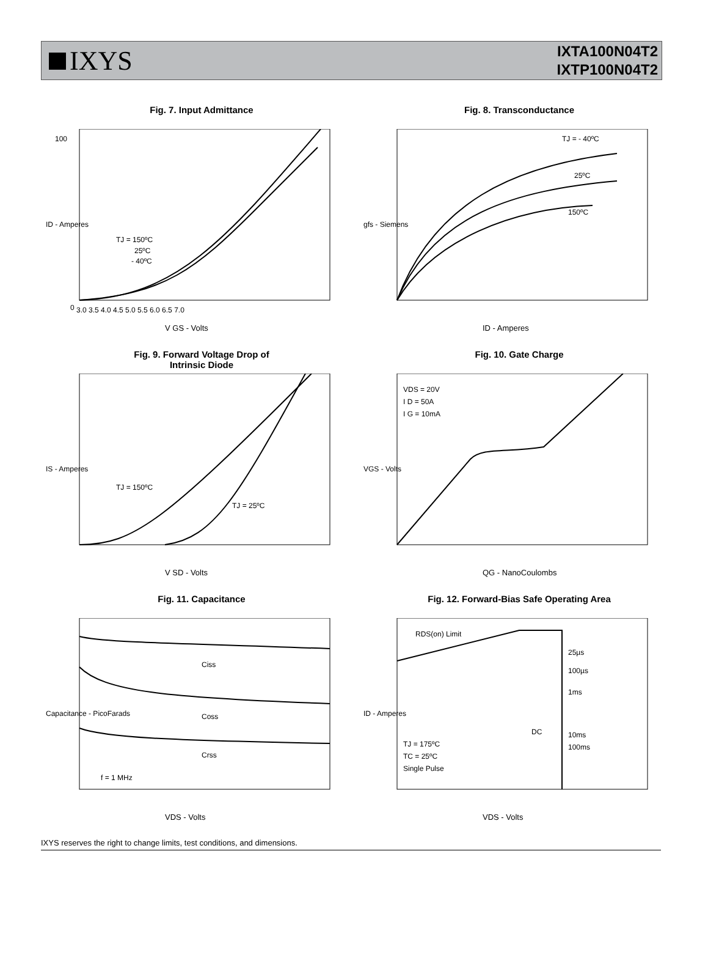IXYS
IXTA100N04T2
IXTP100N04T2
Fig. 7. Input Admittance
V GS - Volts
TJ = 150ºC
25ºC
- 40ºC
100
0
3.0 3.5 4.0 4.5 5.0 5.5 6.0 6.5 7.0
ID - Amperes
Fig. 8. Transconductance
TJ = - 40ºC
25ºC
150ºC
ID - Amperes
gfs - Siemens
Fig. 9. Forward Voltage Drop of
Intrinsic Diode
TJ = 150ºC
TJ = 25ºC
V SD - Volts
IS - Amperes
Fig. 10. Gate Charge
VDS = 20V
I D = 50A
I G = 10mA
QG - NanoCoulombs
VGS - Volts
Fig. 11. Capacitance
Ciss
Coss
Crss
f = 1 MHz
VDS - Volts
Capacitance - PicoFarads
Fig. 12. Forward-Bias Safe Operating Area
RDS(on) Limit
25µs
100µs
1ms
10ms
100ms
DC
TJ = 175ºC
TC = 25ºC
Single Pulse
VDS - Volts
ID - Amperes
IXYS reserves the right to change limits, test conditions, and dimensions.